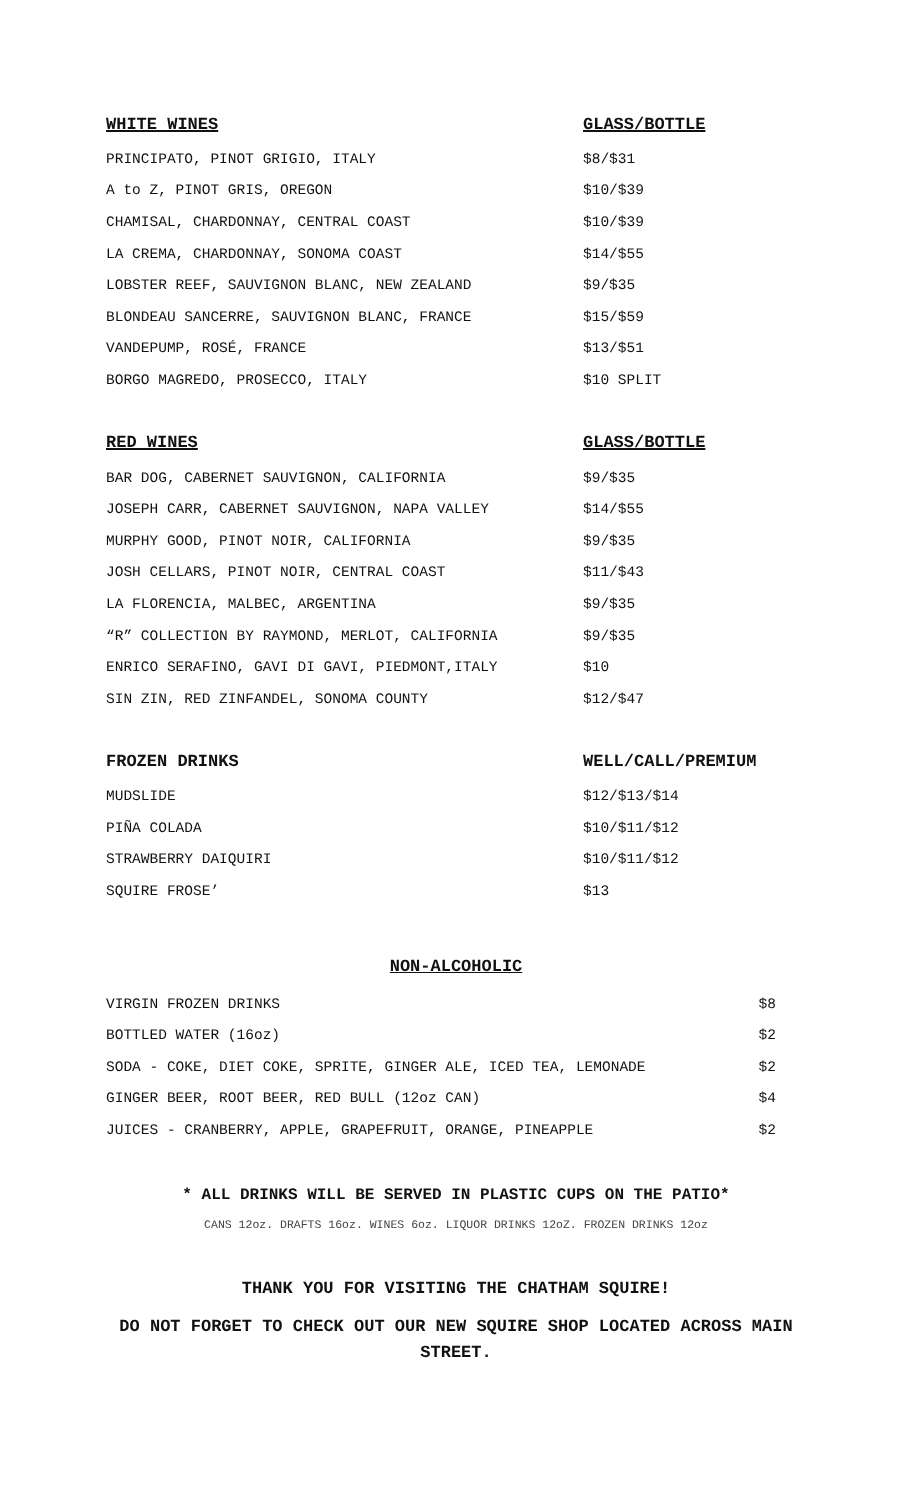| WHITE WINES | GLASS/BOTTLE |
| --- | --- |
| PRINCIPATO, PINOT GRIGIO, ITALY | $8/$31 |
| A to Z, PINOT GRIS, OREGON | $10/$39 |
| CHAMISAL, CHARDONNAY, CENTRAL COAST | $10/$39 |
| LA CREMA, CHARDONNAY, SONOMA COAST | $14/$55 |
| LOBSTER REEF, SAUVIGNON BLANC, NEW ZEALAND | $9/$35 |
| BLONDEAU SANCERRE, SAUVIGNON BLANC, FRANCE | $15/$59 |
| VANDEPUMP, ROSÉ, FRANCE | $13/$51 |
| BORGO MAGREDO, PROSECCO, ITALY | $10 SPLIT |
| RED WINES | GLASS/BOTTLE |
| BAR DOG, CABERNET SAUVIGNON, CALIFORNIA | $9/$35 |
| JOSEPH CARR, CABERNET SAUVIGNON, NAPA VALLEY | $14/$55 |
| MURPHY GOOD, PINOT NOIR, CALIFORNIA | $9/$35 |
| JOSH CELLARS, PINOT NOIR, CENTRAL COAST | $11/$43 |
| LA FLORENCIA, MALBEC, ARGENTINA | $9/$35 |
| “R” COLLECTION BY RAYMOND, MERLOT, CALIFORNIA | $9/$35 |
| ENRICO SERAFINO, GAVI DI GAVI, PIEDMONT,ITALY | $10 |
| SIN ZIN, RED ZINFANDEL, SONOMA COUNTY | $12/$47 |
| FROZEN DRINKS | WELL/CALL/PREMIUM |
| MUDSLIDE | $12/$13/$14 |
| PIÑA COLADA | $10/$11/$12 |
| STRAWBERRY DAIQUIRI | $10/$11/$12 |
| SQUIRE FROSE’ | $13 |
NON-ALCOHOLIC
| VIRGIN FROZEN DRINKS | $8 |
| BOTTLED WATER (16oz) | $2 |
| SODA - COKE, DIET COKE, SPRITE, GINGER ALE, ICED TEA, LEMONADE | $2 |
| GINGER BEER, ROOT BEER, RED BULL (12oz CAN) | $4 |
| JUICES - CRANBERRY, APPLE, GRAPEFRUIT, ORANGE, PINEAPPLE | $2 |
* ALL DRINKS WILL BE SERVED IN PLASTIC CUPS ON THE PATIO*
CANS 12oz. DRAFTS 16oz. WINES 6oz. LIQUOR DRINKS 12oZ. FROZEN DRINKS 12oz
THANK YOU FOR VISITING THE CHATHAM SQUIRE!
DO NOT FORGET TO CHECK OUT OUR NEW SQUIRE SHOP LOCATED ACROSS MAIN STREET.